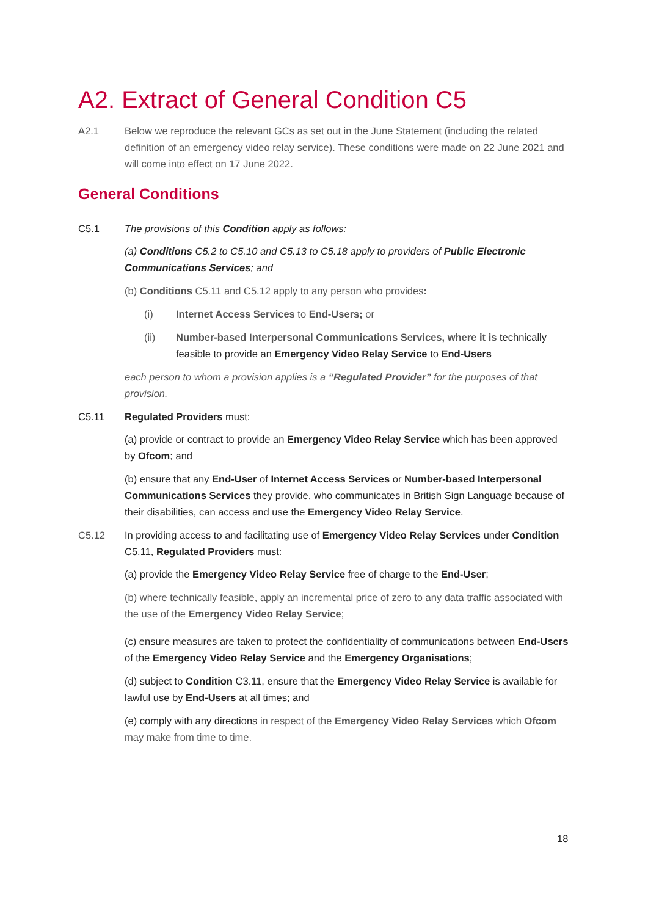A2. Extract of General Condition C5
A2.1 Below we reproduce the relevant GCs as set out in the June Statement (including the related definition of an emergency video relay service). These conditions were made on 22 June 2021 and will come into effect on 17 June 2022.
General Conditions
C5.1 The provisions of this Condition apply as follows:
(a) Conditions C5.2 to C5.10 and C5.13 to C5.18 apply to providers of Public Electronic Communications Services; and
(b) Conditions C5.11 and C5.12 apply to any person who provides:
(i) Internet Access Services to End-Users; or
(ii) Number-based Interpersonal Communications Services, where it is technically feasible to provide an Emergency Video Relay Service to End-Users
each person to whom a provision applies is a “Regulated Provider” for the purposes of that provision.
C5.11 Regulated Providers must:
(a) provide or contract to provide an Emergency Video Relay Service which has been approved by Ofcom; and
(b) ensure that any End-User of Internet Access Services or Number-based Interpersonal Communications Services they provide, who communicates in British Sign Language because of their disabilities, can access and use the Emergency Video Relay Service.
C5.12 In providing access to and facilitating use of Emergency Video Relay Services under Condition C5.11, Regulated Providers must:
(a) provide the Emergency Video Relay Service free of charge to the End-User;
(b) where technically feasible, apply an incremental price of zero to any data traffic associated with the use of the Emergency Video Relay Service;
(c) ensure measures are taken to protect the confidentiality of communications between End-Users of the Emergency Video Relay Service and the Emergency Organisations;
(d) subject to Condition C3.11, ensure that the Emergency Video Relay Service is available for lawful use by End-Users at all times; and
(e) comply with any directions in respect of the Emergency Video Relay Services which Ofcom may make from time to time.
18